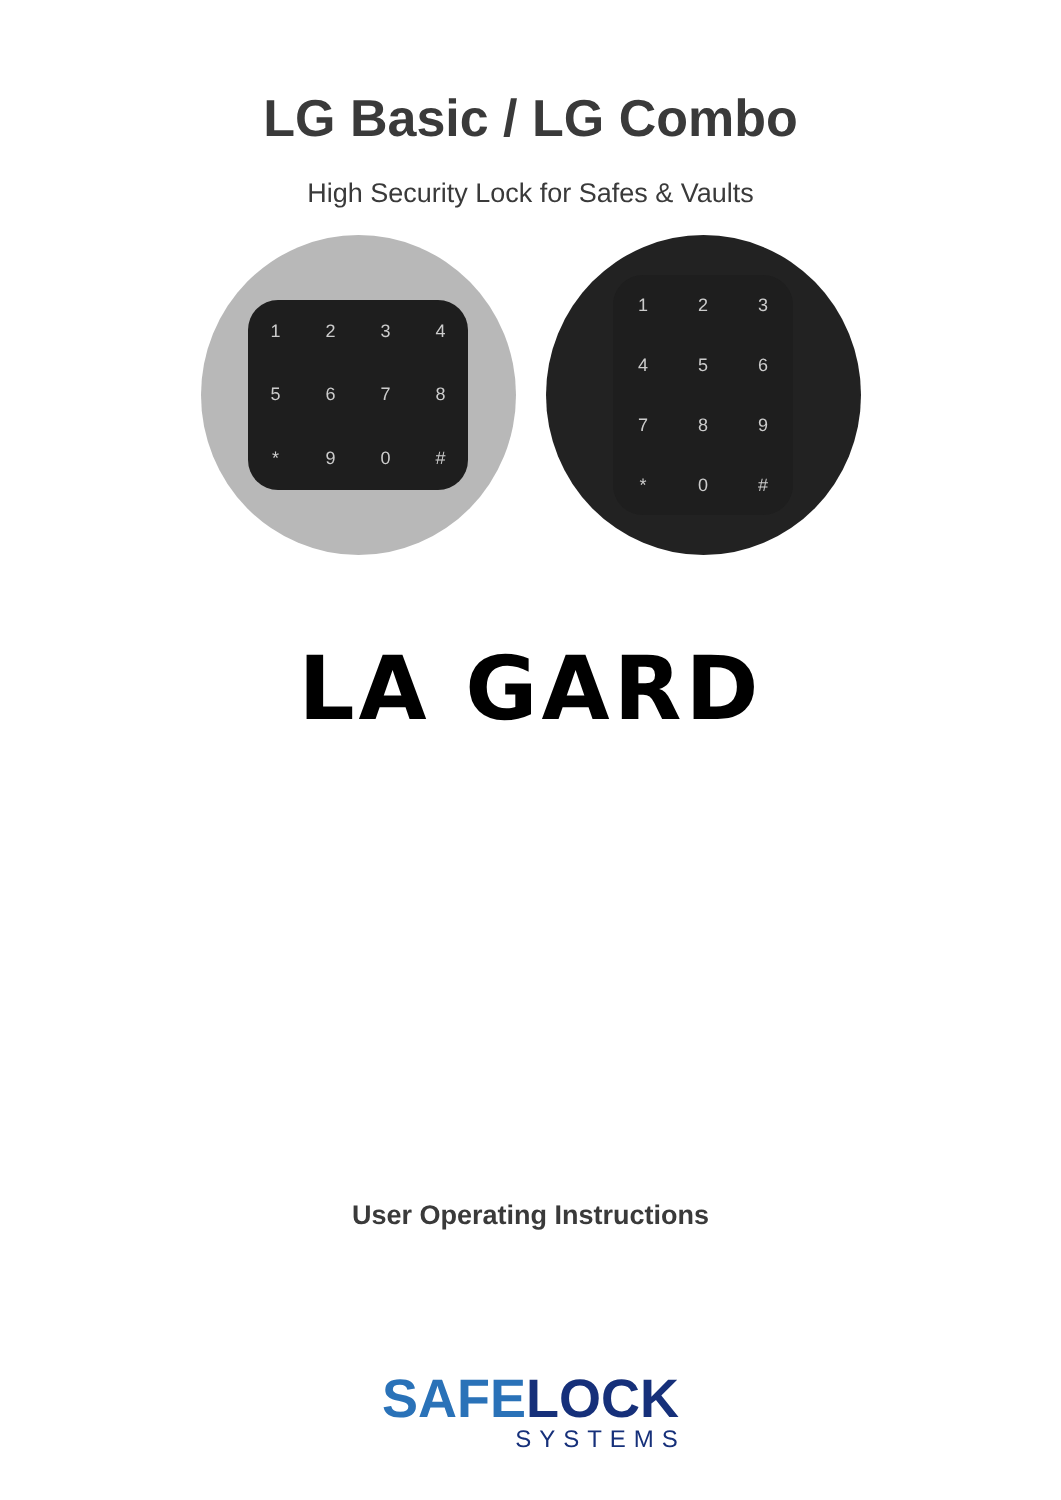LG Basic / LG Combo
High Security Lock for Safes & Vaults
1
2
3
4
5
6
7
8
*
9
0
#
1
2
3
4
5
6
7
8
9
*
0
#
LA GARD
User Operating Instructions
SAFELOCK
SYSTEMS